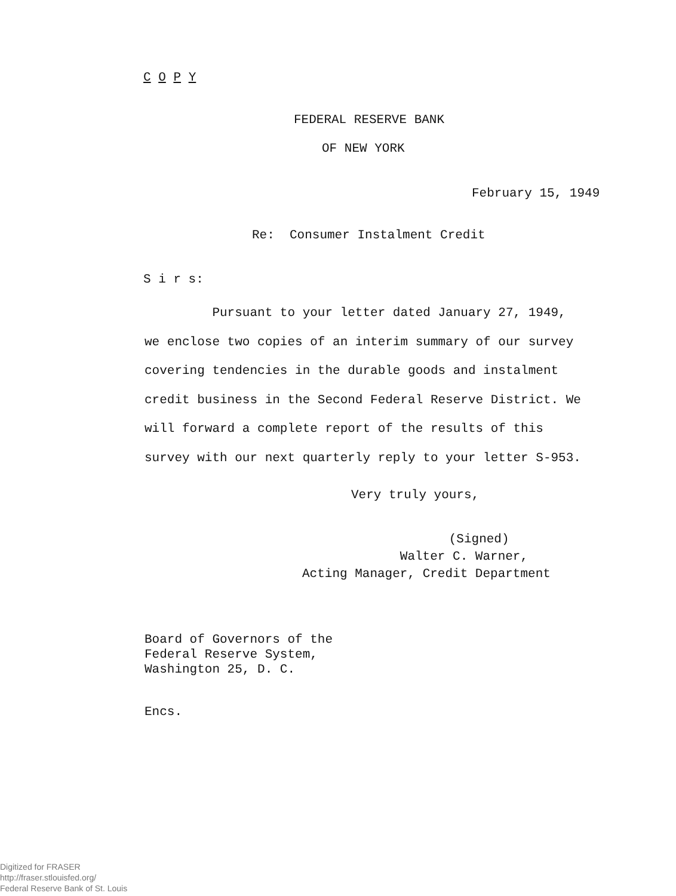C O P Y
FEDERAL RESERVE BANK
OF NEW YORK
February 15, 1949
Re: Consumer Instalment Credit
S i r s:
Pursuant to your letter dated January 27, 1949, we enclose two copies of an interim summary of our survey covering tendencies in the durable goods and instalment credit business in the Second Federal Reserve District. We will forward a complete report of the results of this survey with our next quarterly reply to your letter S-953.
Very truly yours,
(Signed) Walter C. Warner, Acting Manager, Credit Department
Board of Governors of the Federal Reserve System, Washington 25, D. C.
Encs.
Digitized for FRASER
http://fraser.stlouisfed.org/
Federal Reserve Bank of St. Louis